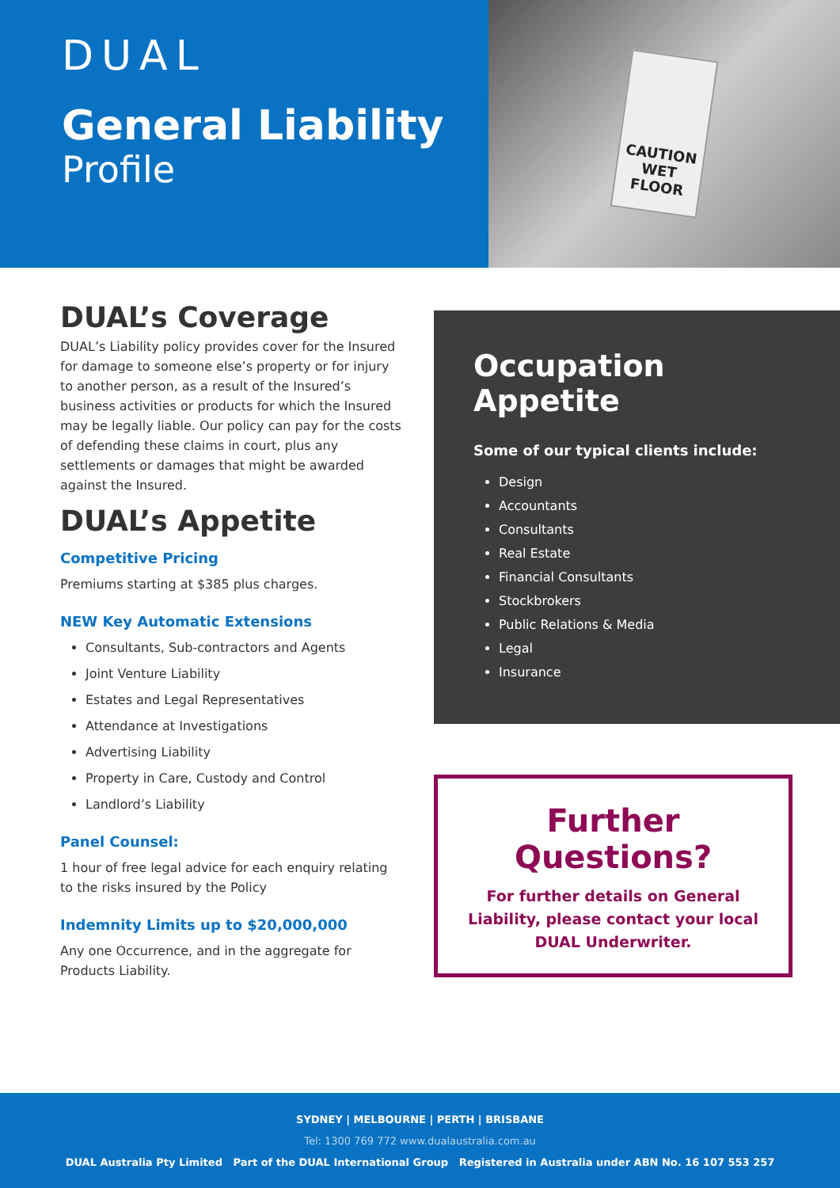DUAL
General Liability
Profile
CAUTION
WET FLOOR
DUAL’s Coverage
DUAL’s Liability policy provides cover for the Insured for damage to someone else’s property or for injury to another person, as a result of the Insured’s business activities or products for which the Insured may be legally liable. Our policy can pay for the costs of defending these claims in court, plus any settlements or damages that might be awarded against the Insured.
DUAL’s Appetite
Competitive Pricing
Premiums starting at $385 plus charges.
NEW Key Automatic Extensions
Consultants, Sub-contractors and Agents
Joint Venture Liability
Estates and Legal Representatives
Attendance at Investigations
Advertising Liability
Property in Care, Custody and Control
Landlord’s Liability
Panel Counsel:
1 hour of free legal advice for each enquiry relating to the risks insured by the Policy
Indemnity Limits up to $20,000,000
Any one Occurrence, and in the aggregate for Products Liability.
Occupation Appetite
Some of our typical clients include:
Design
Accountants
Consultants
Real Estate
Financial Consultants
Stockbrokers
Public Relations & Media
Legal
Insurance
Further Questions?
For further details on General Liability, please contact your local DUAL Underwriter.
SYDNEY | MELBOURNE | PERTH | BRISBANE
Tel: 1300 769 772 www.dualaustralia.com.au
DUAL Australia Pty Limited Part of the DUAL International Group Registered in Australia under ABN No. 16 107 553 257